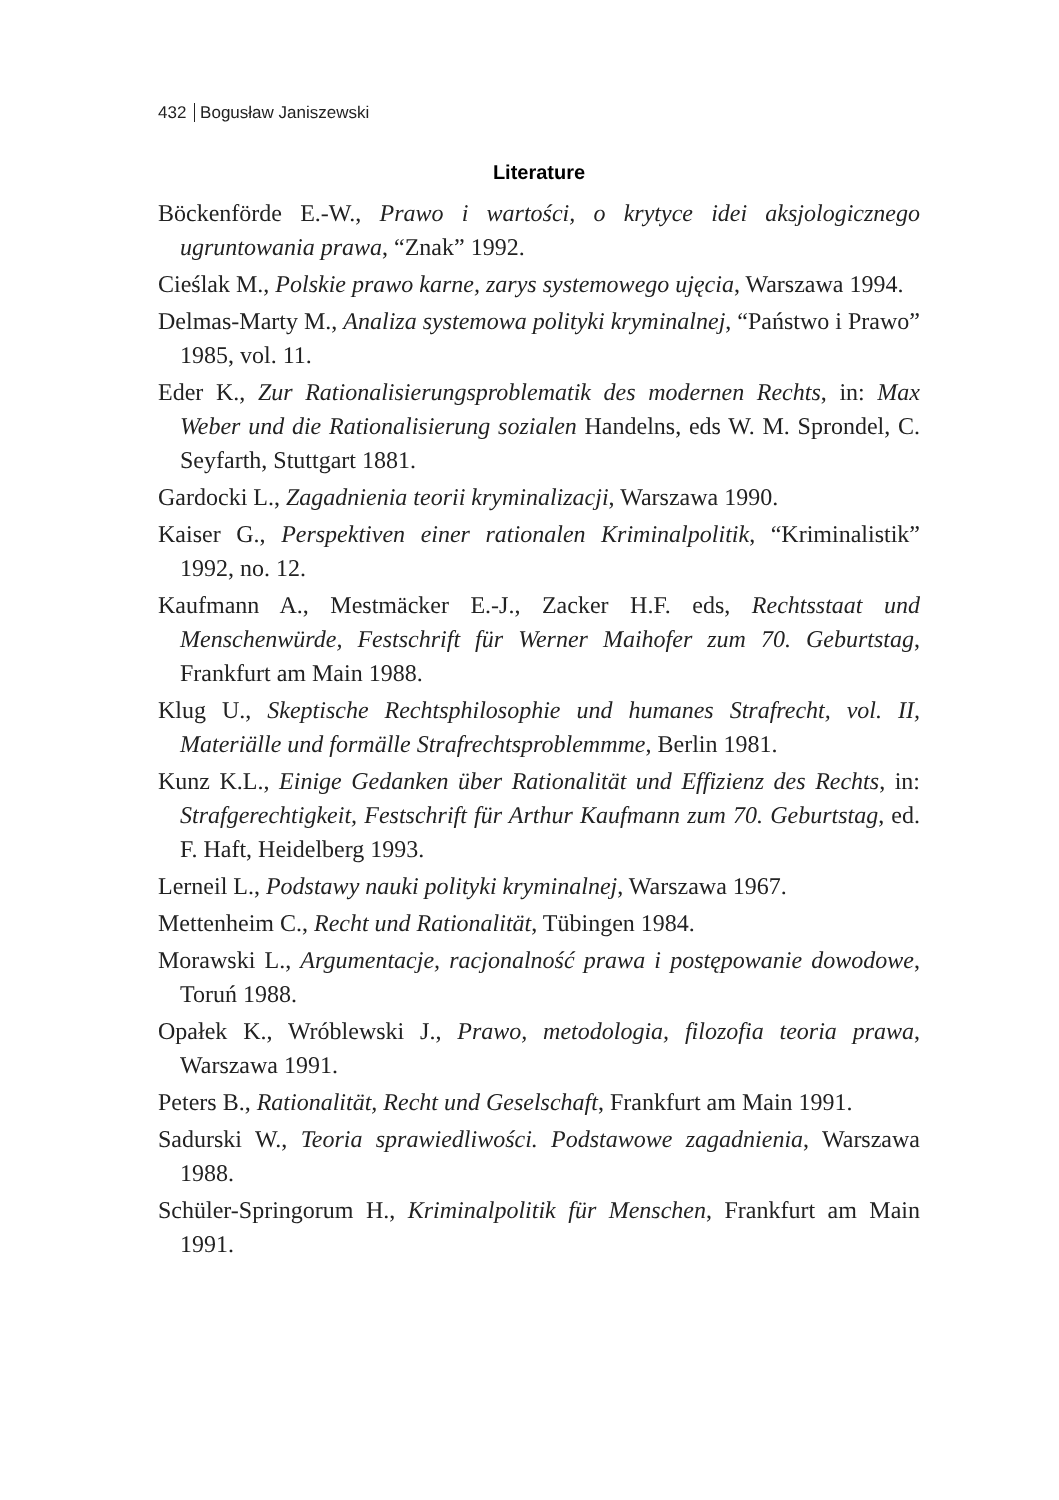432 Bogusław Janiszewski
Literature
Böckenförde E.-W., Prawo i wartości, o krytyce idei aksjologicznego ugruntowania prawa, “Znak” 1992.
Cieślak M., Polskie prawo karne, zarys systemowego ujęcia, Warszawa 1994.
Delmas-Marty M., Analiza systemowa polityki kryminalnej, “Państwo i Prawo” 1985, vol. 11.
Eder K., Zur Rationalisierungsproblematik des modernen Rechts, in: Max Weber und die Rationalisierung sozialen Handelns, eds W. M. Sprondel, C. Seyfarth, Stuttgart 1881.
Gardocki L., Zagadnienia teorii kryminalizacji, Warszawa 1990.
Kaiser G., Perspektiven einer rationalen Kriminalpolitik, “Kriminalistik” 1992, no. 12.
Kaufmann A., Mestmäcker E.-J., Zacker H.F. eds, Rechtsstaat und Menschenwürde, Festschrift für Werner Maihofer zum 70. Geburtstag, Frankfurt am Main 1988.
Klug U., Skeptische Rechtsphilosophie und humanes Strafrecht, vol. II, Materiälle und formälle Strafrechtsproblemmme, Berlin 1981.
Kunz K.L., Einige Gedanken über Rationalität und Effizienz des Rechts, in: Strafgerechtigkeit, Festschrift für Arthur Kaufmann zum 70. Geburtstag, ed. F. Haft, Heidelberg 1993.
Lerneil L., Podstawy nauki polityki kryminalnej, Warszawa 1967.
Mettenheim C., Recht und Rationalität, Tübingen 1984.
Morawski L., Argumentacje, racjonalność prawa i postępowanie dowodowe, Toruń 1988.
Opałek K., Wróblewski J., Prawo, metodologia, filozofia teoria prawa, Warszawa 1991.
Peters B., Rationalität, Recht und Geselschaft, Frankfurt am Main 1991.
Sadurski W., Teoria sprawiedliwości. Podstawowe zagadnienia, Warszawa 1988.
Schüler-Springorum H., Kriminalpolitik für Menschen, Frankfurt am Main 1991.